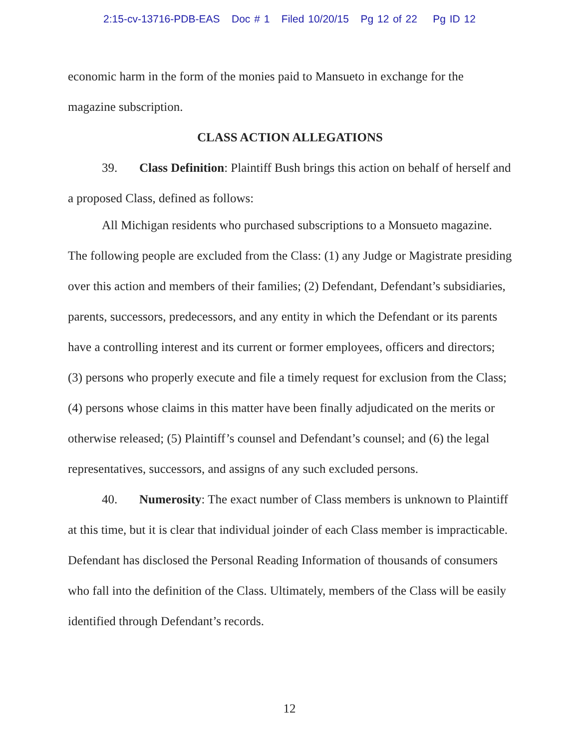2:15-cv-13716-PDB-EAS Doc # 1 Filed 10/20/15 Pg 12 of 22 Pg ID 12
economic harm in the form of the monies paid to Mansueto in exchange for the magazine subscription.
CLASS ACTION ALLEGATIONS
39. Class Definition: Plaintiff Bush brings this action on behalf of herself and a proposed Class, defined as follows:
All Michigan residents who purchased subscriptions to a Monsueto magazine.
The following people are excluded from the Class: (1) any Judge or Magistrate presiding over this action and members of their families; (2) Defendant, Defendant’s subsidiaries, parents, successors, predecessors, and any entity in which the Defendant or its parents have a controlling interest and its current or former employees, officers and directors; (3) persons who properly execute and file a timely request for exclusion from the Class; (4) persons whose claims in this matter have been finally adjudicated on the merits or otherwise released; (5) Plaintiff’s counsel and Defendant’s counsel; and (6) the legal representatives, successors, and assigns of any such excluded persons.
40. Numerosity: The exact number of Class members is unknown to Plaintiff at this time, but it is clear that individual joinder of each Class member is impracticable. Defendant has disclosed the Personal Reading Information of thousands of consumers who fall into the definition of the Class. Ultimately, members of the Class will be easily identified through Defendant’s records.
12